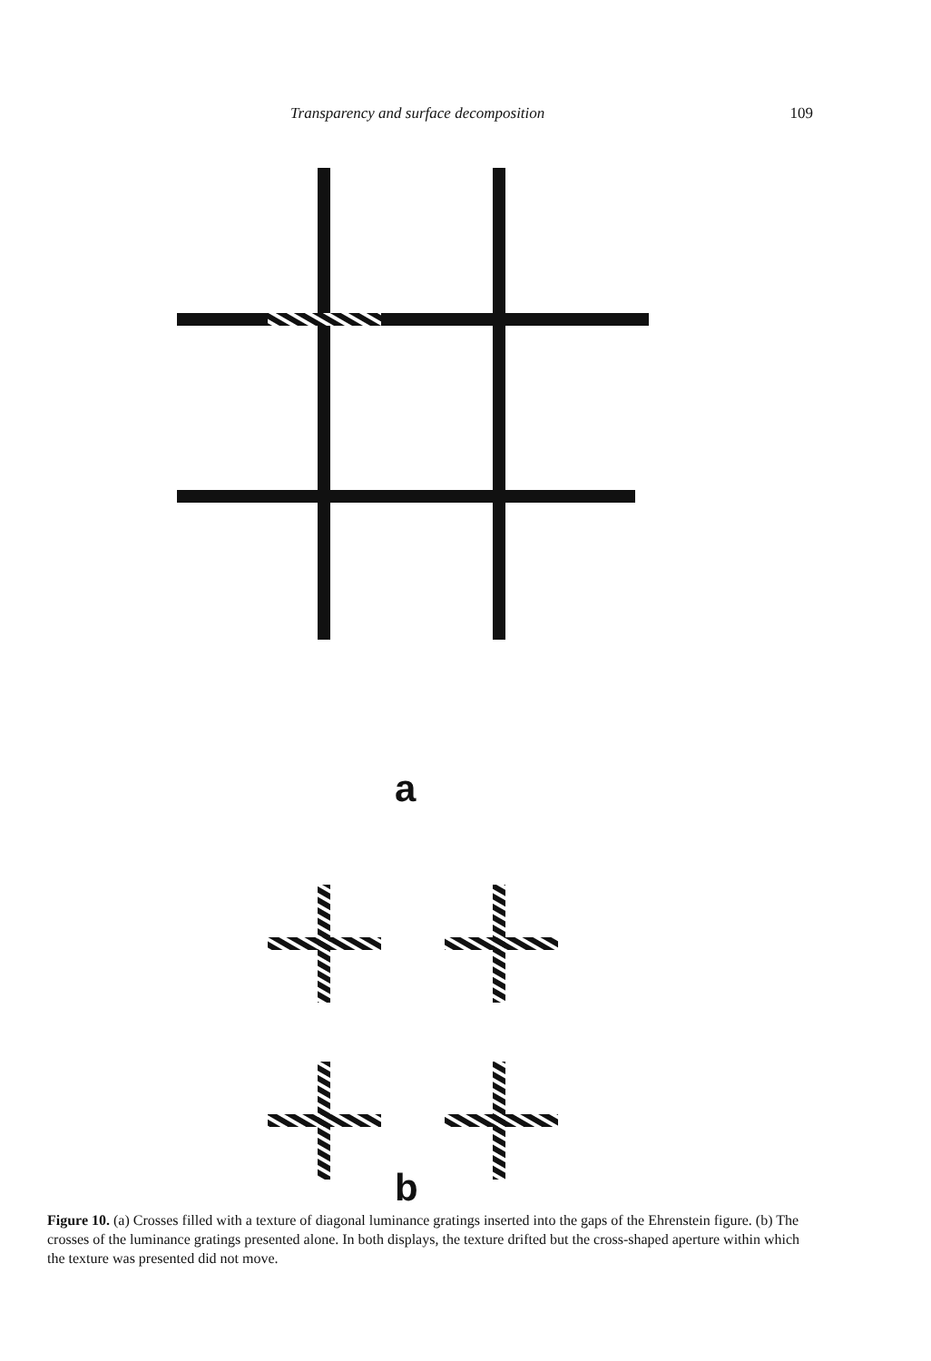Transparency and surface decomposition 109
a
b
Figure 10. (a) Crosses filled with a texture of diagonal luminance gratings inserted into the gaps of the Ehrenstein figure. (b) The crosses of the luminance gratings presented alone. In both displays, the texture drifted but the cross-shaped aperture within which the texture was presented did not move.